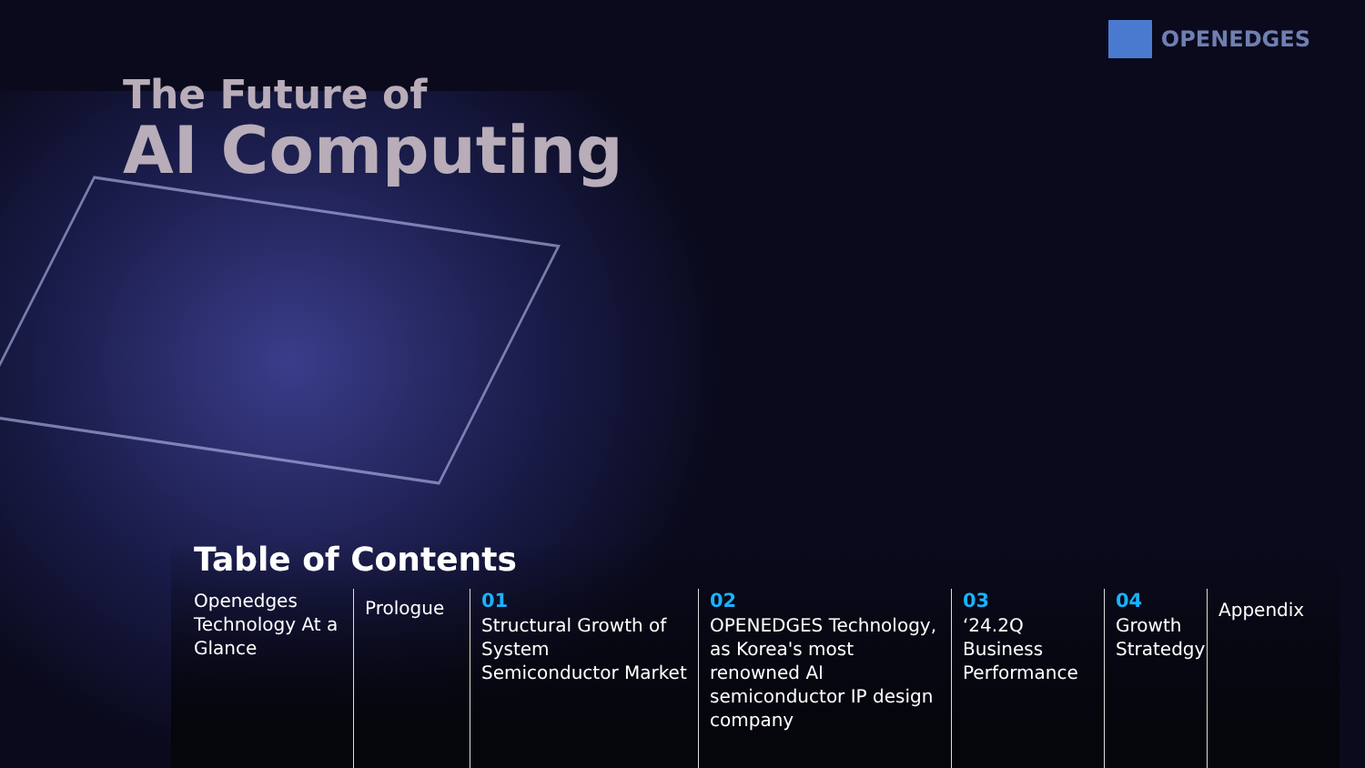OPENEDGES
The Future of
AI Computing
Table of Contents
Openedges Technology At a Glance
Prologue
01
Structural Growth of System Semiconductor Market
02
OPENEDGES Technology, as Korea's most renowned AI semiconductor IP design company
03
‘24.2Q Business Performance
04
Growth Stratedgy
Appendix